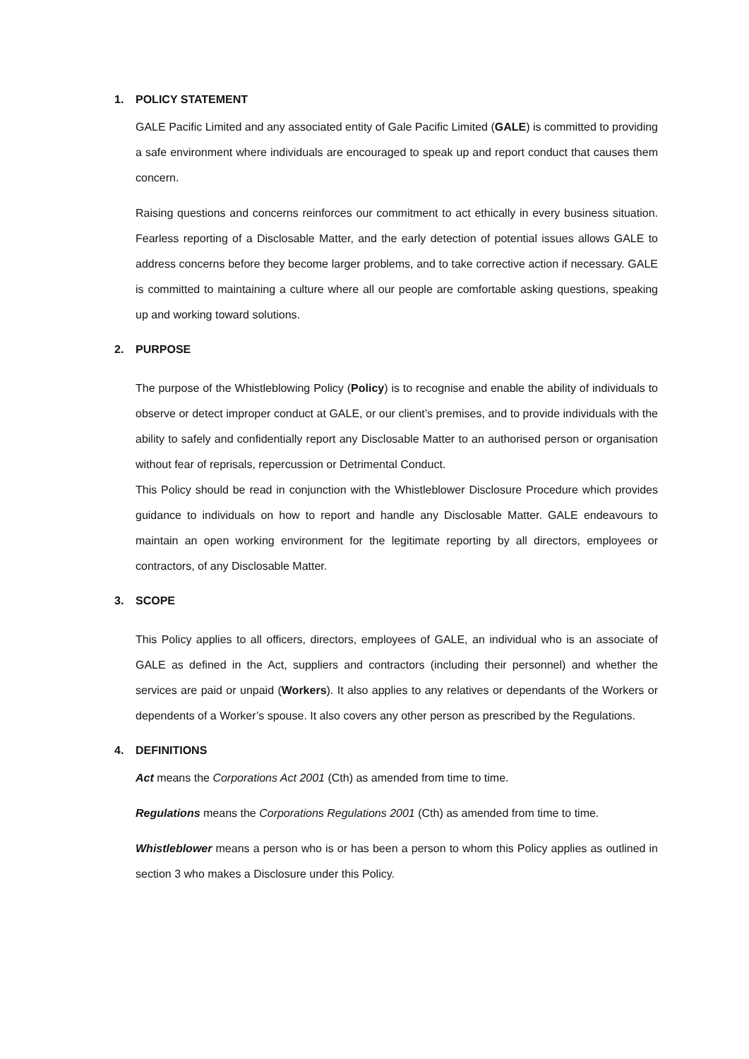1. POLICY STATEMENT
GALE Pacific Limited and any associated entity of Gale Pacific Limited (GALE) is committed to providing a safe environment where individuals are encouraged to speak up and report conduct that causes them concern.
Raising questions and concerns reinforces our commitment to act ethically in every business situation. Fearless reporting of a Disclosable Matter, and the early detection of potential issues allows GALE to address concerns before they become larger problems, and to take corrective action if necessary. GALE is committed to maintaining a culture where all our people are comfortable asking questions, speaking up and working toward solutions.
2. PURPOSE
The purpose of the Whistleblowing Policy (Policy) is to recognise and enable the ability of individuals to observe or detect improper conduct at GALE, or our client’s premises, and to provide individuals with the ability to safely and confidentially report any Disclosable Matter to an authorised person or organisation without fear of reprisals, repercussion or Detrimental Conduct.
This Policy should be read in conjunction with the Whistleblower Disclosure Procedure which provides guidance to individuals on how to report and handle any Disclosable Matter. GALE endeavours to maintain an open working environment for the legitimate reporting by all directors, employees or contractors, of any Disclosable Matter.
3. SCOPE
This Policy applies to all officers, directors, employees of GALE, an individual who is an associate of GALE as defined in the Act, suppliers and contractors (including their personnel) and whether the services are paid or unpaid (Workers). It also applies to any relatives or dependants of the Workers or dependents of a Worker’s spouse. It also covers any other person as prescribed by the Regulations.
4. DEFINITIONS
Act means the Corporations Act 2001 (Cth) as amended from time to time.
Regulations means the Corporations Regulations 2001 (Cth) as amended from time to time.
Whistleblower means a person who is or has been a person to whom this Policy applies as outlined in section 3 who makes a Disclosure under this Policy.